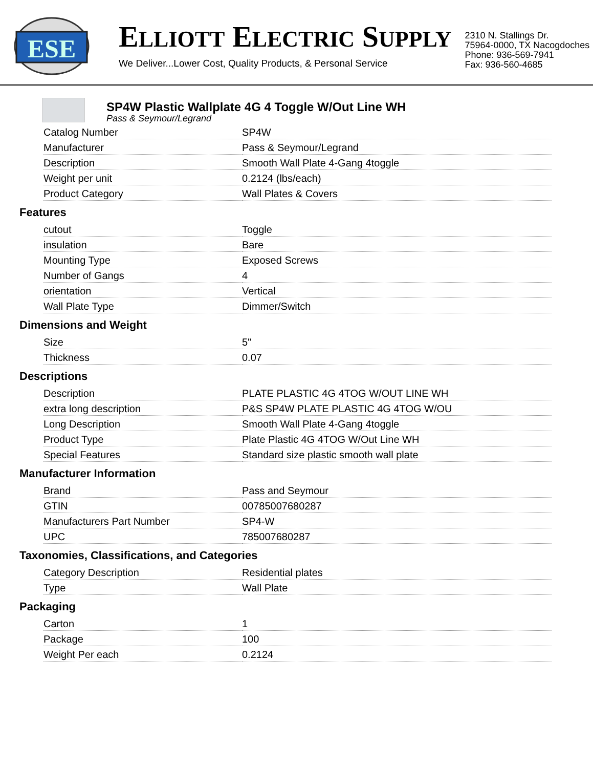ESE
ELLIOTT ELECTRIC SUPPLY
We Deliver...Lower Cost, Quality Products, & Personal Service
2310 N. Stallings Dr.
75964-0000, TX Nacogdoches
Phone: 936-569-7941
Fax: 936-560-4685
SP4W Plastic Wallplate 4G 4 Toggle W/Out Line WH
Pass & Seymour/Legrand
| Catalog Number | SP4W |
| Manufacturer | Pass & Seymour/Legrand |
| Description | Smooth Wall Plate 4-Gang 4toggle |
| Weight per unit | 0.2124 (lbs/each) |
| Product Category | Wall Plates & Covers |
Features
| cutout | Toggle |
| insulation | Bare |
| Mounting Type | Exposed Screws |
| Number of Gangs | 4 |
| orientation | Vertical |
| Wall Plate Type | Dimmer/Switch |
Dimensions and Weight
| Size | 5" |
| Thickness | 0.07 |
Descriptions
| Description | PLATE PLASTIC 4G 4TOG W/OUT LINE WH |
| extra long description | P&S SP4W PLATE PLASTIC 4G 4TOG W/OU |
| Long Description | Smooth Wall Plate 4-Gang 4toggle |
| Product Type | Plate Plastic 4G 4TOG W/Out Line WH |
| Special Features | Standard size plastic smooth wall plate |
Manufacturer Information
| Brand | Pass and Seymour |
| GTIN | 00785007680287 |
| Manufacturers Part Number | SP4-W |
| UPC | 785007680287 |
Taxonomies, Classifications, and Categories
| Category Description | Residential plates |
| Type | Wall Plate |
Packaging
| Carton | 1 |
| Package | 100 |
| Weight Per each | 0.2124 |